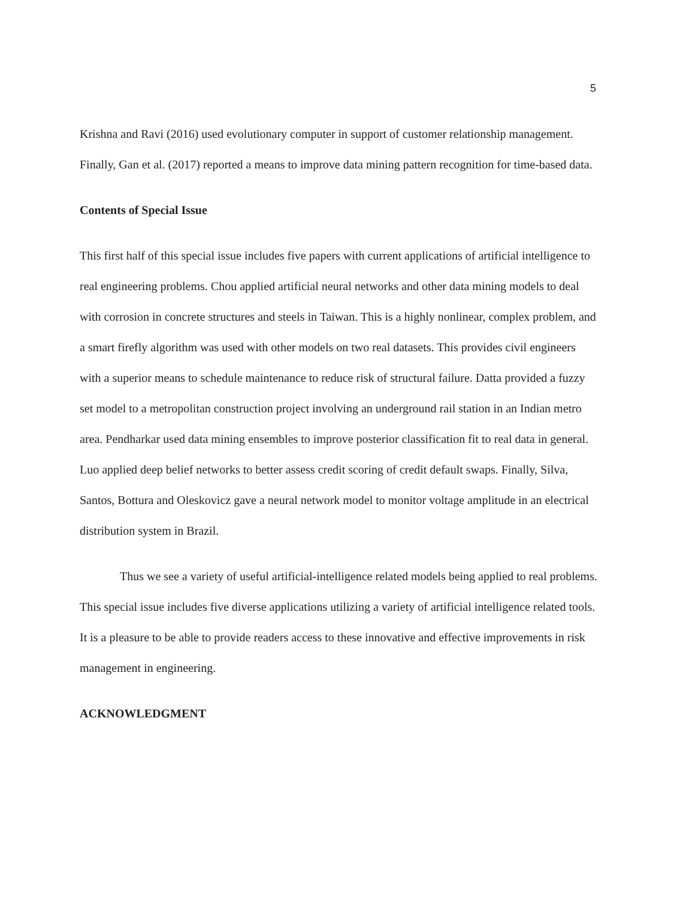5
Krishna and Ravi (2016) used evolutionary computer in support of customer relationship management. Finally, Gan et al. (2017) reported a means to improve data mining pattern recognition for time-based data.
Contents of Special Issue
This first half of this special issue includes five papers with current applications of artificial intelligence to real engineering problems. Chou applied artificial neural networks and other data mining models to deal with corrosion in concrete structures and steels in Taiwan. This is a highly nonlinear, complex problem, and a smart firefly algorithm was used with other models on two real datasets. This provides civil engineers with a superior means to schedule maintenance to reduce risk of structural failure. Datta provided a fuzzy set model to a metropolitan construction project involving an underground rail station in an Indian metro area. Pendharkar used data mining ensembles to improve posterior classification fit to real data in general. Luo applied deep belief networks to better assess credit scoring of credit default swaps. Finally, Silva, Santos, Bottura and Oleskovicz gave a neural network model to monitor voltage amplitude in an electrical distribution system in Brazil.
Thus we see a variety of useful artificial-intelligence related models being applied to real problems. This special issue includes five diverse applications utilizing a variety of artificial intelligence related tools. It is a pleasure to be able to provide readers access to these innovative and effective improvements in risk management in engineering.
ACKNOWLEDGMENT